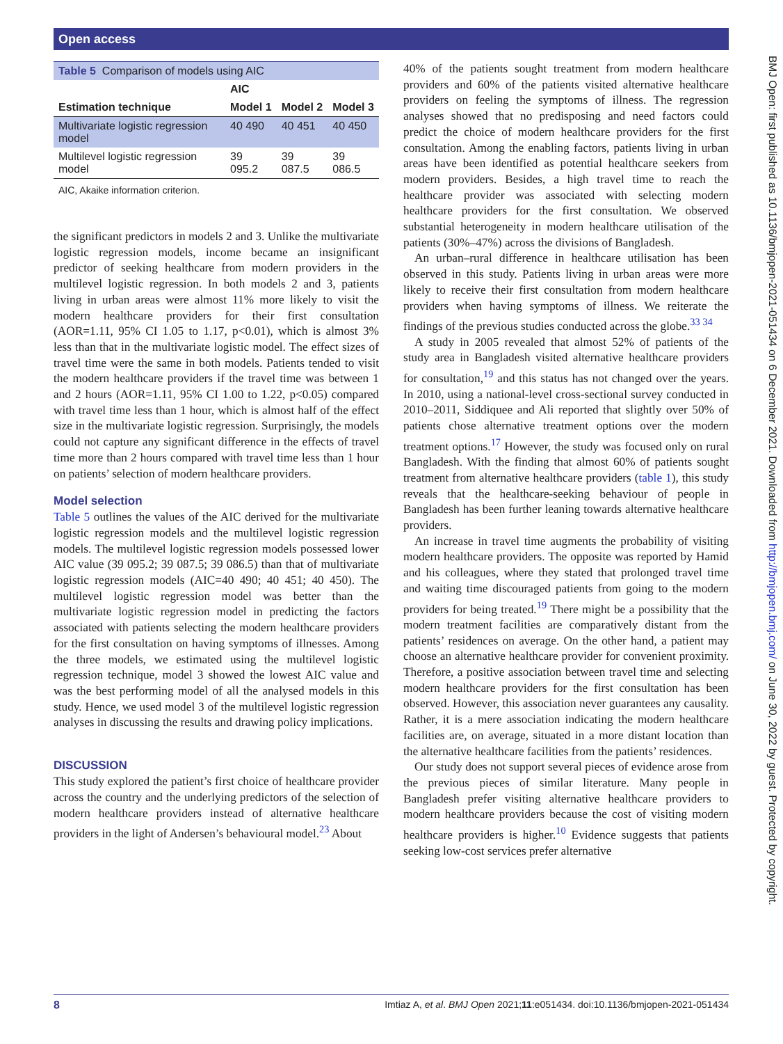Open access
| Table 5 Comparison of models using AIC | | | |
| | AIC | | |
| Estimation technique | Model 1 | Model 2 | Model 3 |
| Multivariate logistic regression model | 40 490 | 40 451 | 40 450 |
| Multilevel logistic regression model | 39 095.2 | 39 087.5 | 39 086.5 |
| AIC, Akaike information criterion. | | | |
the significant predictors in models 2 and 3. Unlike the multivariate logistic regression models, income became an insignificant predictor of seeking healthcare from modern providers in the multilevel logistic regression. In both models 2 and 3, patients living in urban areas were almost 11% more likely to visit the modern healthcare providers for their first consultation (AOR=1.11, 95% CI 1.05 to 1.17, p<0.01), which is almost 3% less than that in the multivariate logistic model. The effect sizes of travel time were the same in both models. Patients tended to visit the modern healthcare providers if the travel time was between 1 and 2 hours (AOR=1.11, 95% CI 1.00 to 1.22, p<0.05) compared with travel time less than 1 hour, which is almost half of the effect size in the multivariate logistic regression. Surprisingly, the models could not capture any significant difference in the effects of travel time more than 2 hours compared with travel time less than 1 hour on patients’ selection of modern healthcare providers.
Model selection
Table 5 outlines the values of the AIC derived for the multivariate logistic regression models and the multilevel logistic regression models. The multilevel logistic regression models possessed lower AIC value (39 095.2; 39 087.5; 39 086.5) than that of multivariate logistic regression models (AIC=40 490; 40 451; 40 450). The multilevel logistic regression model was better than the multivariate logistic regression model in predicting the factors associated with patients selecting the modern healthcare providers for the first consultation on having symptoms of illnesses. Among the three models, we estimated using the multilevel logistic regression technique, model 3 showed the lowest AIC value and was the best performing model of all the analysed models in this study. Hence, we used model 3 of the multilevel logistic regression analyses in discussing the results and drawing policy implications.
DISCUSSION
This study explored the patient’s first choice of healthcare provider across the country and the underlying predictors of the selection of modern healthcare providers instead of alternative healthcare providers in the light of Andersen’s behavioural model.<sup>23</sup> About
40% of the patients sought treatment from modern healthcare providers and 60% of the patients visited alternative healthcare providers on feeling the symptoms of illness. The regression analyses showed that no predisposing and need factors could predict the choice of modern healthcare providers for the first consultation. Among the enabling factors, patients living in urban areas have been identified as potential healthcare seekers from modern providers. Besides, a high travel time to reach the healthcare provider was associated with selecting modern healthcare providers for the first consultation. We observed substantial heterogeneity in modern healthcare utilisation of the patients (30%–47%) across the divisions of Bangladesh.
An urban–rural difference in healthcare utilisation has been observed in this study. Patients living in urban areas were more likely to receive their first consultation from modern healthcare providers when having symptoms of illness. We reiterate the findings of the previous studies conducted across the globe.<sup>33 34</sup>
A study in 2005 revealed that almost 52% of patients of the study area in Bangladesh visited alternative healthcare providers for consultation,<sup>19</sup> and this status has not changed over the years. In 2010, using a national-level cross-sectional survey conducted in 2010–2011, Siddiquee and Ali reported that slightly over 50% of patients chose alternative treatment options over the modern treatment options.<sup>17</sup> However, the study was focused only on rural Bangladesh. With the finding that almost 60% of patients sought treatment from alternative healthcare providers (table 1), this study reveals that the healthcare-seeking behaviour of people in Bangladesh has been further leaning towards alternative healthcare providers.
An increase in travel time augments the probability of visiting modern healthcare providers. The opposite was reported by Hamid and his colleagues, where they stated that prolonged travel time and waiting time discouraged patients from going to the modern providers for being treated.<sup>19</sup> There might be a possibility that the modern treatment facilities are comparatively distant from the patients’ residences on average. On the other hand, a patient may choose an alternative healthcare provider for convenient proximity. Therefore, a positive association between travel time and selecting modern healthcare providers for the first consultation has been observed. However, this association never guarantees any causality. Rather, it is a mere association indicating the modern healthcare facilities are, on average, situated in a more distant location than the alternative healthcare facilities from the patients’ residences.
Our study does not support several pieces of evidence arose from the previous pieces of similar literature. Many people in Bangladesh prefer visiting alternative healthcare providers to modern healthcare providers because the cost of visiting modern healthcare providers is higher.<sup>10</sup> Evidence suggests that patients seeking low-cost services prefer alternative
BMJ Open: first published as 10.1136/bmjopen-2021-051434 on 6 December 2021. Downloaded from http://bmjopen.bmj.com/ on June 30, 2022 by guest. Protected by copyright.
8 Imtiaz A, et al. BMJ Open 2021;11:e051434. doi:10.1136/bmjopen-2021-051434